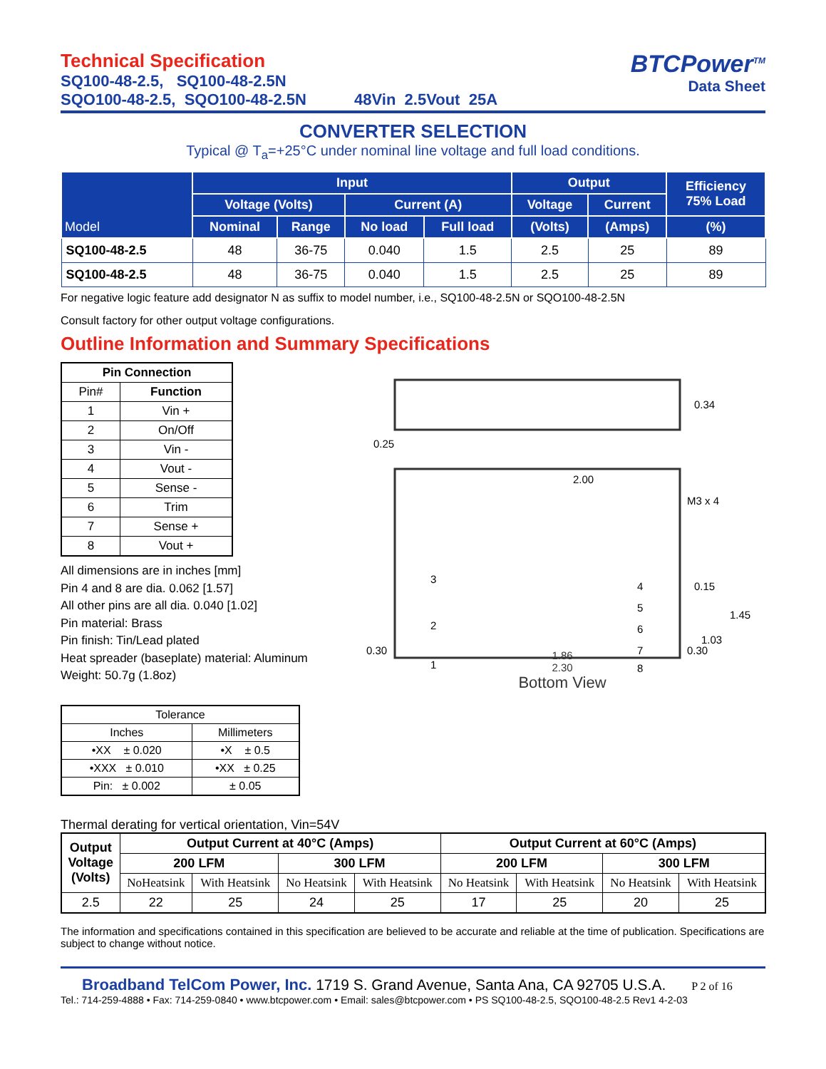Technical Specification
SQ100-48-2.5, SQ100-48-2.5N
SQO100-48-2.5, SQO100-48-2.5N 48Vin 2.5Vout 25A
BTCPower<sup>TM</sup>
Data Sheet
CONVERTER SELECTION
Typical @ T<sub>a</sub>=+25°C under nominal line voltage and full load conditions.
| Model | Input | | | | Output | | Efficiency 75% Load |
| --- | --- | --- | --- | --- | --- | --- | --- |
| | Voltage (Volts) | | Current (A) | | Voltage | Current | |
| | Nominal | Range | No load | Full load | (Volts) | (Amps) | (%) |
| SQ100-48-2.5 | 48 | 36-75 | 0.040 | 1.5 | 2.5 | 25 | 89 |
| SQ100-48-2.5 | 48 | 36-75 | 0.040 | 1.5 | 2.5 | 25 | 89 |
For negative logic feature add designator N as suffix to model number, i.e., SQ100-48-2.5N or SQO100-48-2.5N
Consult factory for other output voltage configurations.
Outline Information and Summary Specifications
| Pin Connection | |
| --- | --- |
| Pin# | Function |
| 1 | Vin + |
| 2 | On/Off |
| 3 | Vin - |
| 4 | Vout - |
| 5 | Sense - |
| 6 | Trim |
| 7 | Sense + |
| 8 | Vout + |
All dimensions are in inches [mm]
Pin 4 and 8 are dia. 0.062 [1.57]
All other pins are all dia. 0.040 [1.02]
Pin material: Brass
Pin finish: Tin/Lead plated
Heat spreader (baseplate) material: Aluminum
Weight: 50.7g (1.8oz)
| Tolerance | |
| Inches | Millimeters |
| •XX ± 0.020 | •X ± 0.5 |
| •XXX ± 0.010 | •XX ± 0.25 |
| Pin: ± 0.002 | ± 0.05 |
0.25
2.00
0.34
M3 x 4
0.15
1.45
1.03
0.30
0.30
3
2
1
4
5
6
7
8
1.86
2.30
Bottom View
Thermal derating for vertical orientation, Vin=54V
| Output Voltage (Volts) | Output Current at 40°C (Amps) | | | | Output Current at 60°C (Amps) | | | |
| --- | --- | --- | --- | --- | --- | --- | --- | --- |
| | 200 LFM | | 300 LFM | | 200 LFM | | 300 LFM | |
| | NoHeatsink | With Heatsink | No Heatsink | With Heatsink | No Heatsink | With Heatsink | No Heatsink | With Heatsink |
| 2.5 | 22 | 25 | 24 | 25 | 17 | 25 | 20 | 25 |
The information and specifications contained in this specification are believed to be accurate and reliable at the time of publication. Specifications are subject to change without notice.
Broadband TelCom Power, Inc. 1719 S. Grand Avenue, Santa Ana, CA 92705 U.S.A. P 2 of 16
Tel.: 714-259-4888 • Fax: 714-259-0840 • www.btcpower.com • Email: sales@btcpower.com • PS SQ100-48-2.5, SQO100-48-2.5 Rev1 4-2-03